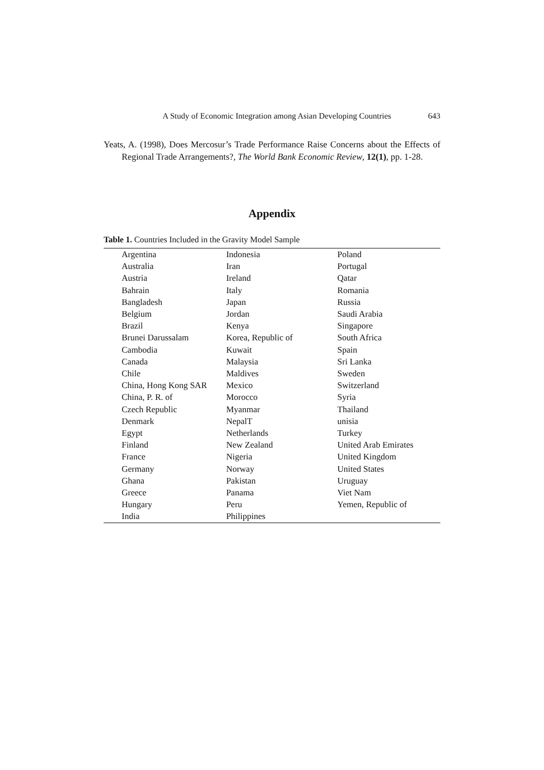A Study of Economic Integration among Asian Developing Countries 643
Yeats, A. (1998), Does Mercosur’s Trade Performance Raise Concerns about the Effects of Regional Trade Arrangements?, The World Bank Economic Review, 12(1), pp. 1-28.
Appendix
Table 1. Countries Included in the Gravity Model Sample
| Argentina | Indonesia | Poland |
| Australia | Iran | Portugal |
| Austria | Ireland | Qatar |
| Bahrain | Italy | Romania |
| Bangladesh | Japan | Russia |
| Belgium | Jordan | Saudi Arabia |
| Brazil | Kenya | Singapore |
| Brunei Darussalam | Korea, Republic of | South Africa |
| Cambodia | Kuwait | Spain |
| Canada | Malaysia | Sri Lanka |
| Chile | Maldives | Sweden |
| China, Hong Kong SAR | Mexico | Switzerland |
| China, P. R. of | Morocco | Syria |
| Czech Republic | Myanmar | Thailand |
| Denmark | NepalT | unisia |
| Egypt | Netherlands | Turkey |
| Finland | New Zealand | United Arab Emirates |
| France | Nigeria | United Kingdom |
| Germany | Norway | United States |
| Ghana | Pakistan | Uruguay |
| Greece | Panama | Viet Nam |
| Hungary | Peru | Yemen, Republic of |
| India | Philippines | |